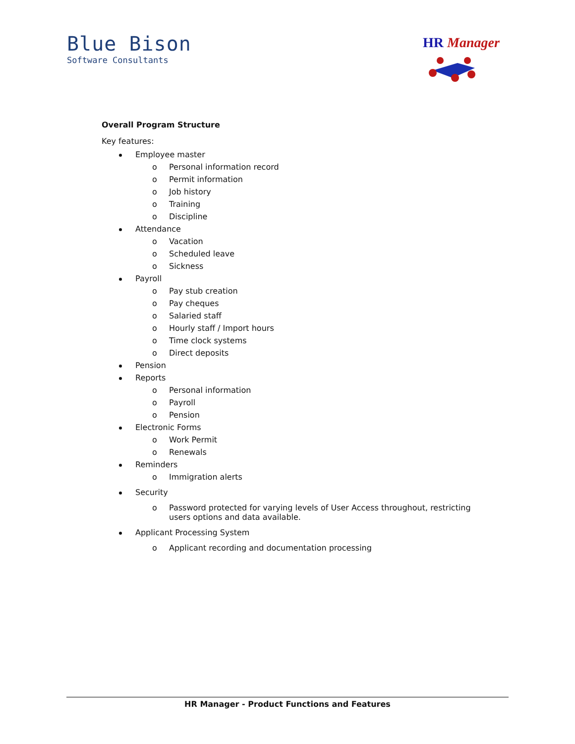Blue Bison
Software Consultants
HR Manager
Overall Program Structure
Key features:
Employee master
o Personal information record
o Permit information
o Job history
o Training
o Discipline
Attendance
o Vacation
o Scheduled leave
o Sickness
Payroll
o Pay stub creation
o Pay cheques
o Salaried staff
o Hourly staff / Import hours
o Time clock systems
o Direct deposits
Pension
Reports
o Personal information
o Payroll
o Pension
Electronic Forms
o Work Permit
o Renewals
Reminders
o Immigration alerts
Security
o Password protected for varying levels of User Access throughout, restricting users options and data available.
Applicant Processing System
o Applicant recording and documentation processing
HR Manager - Product Functions and Features